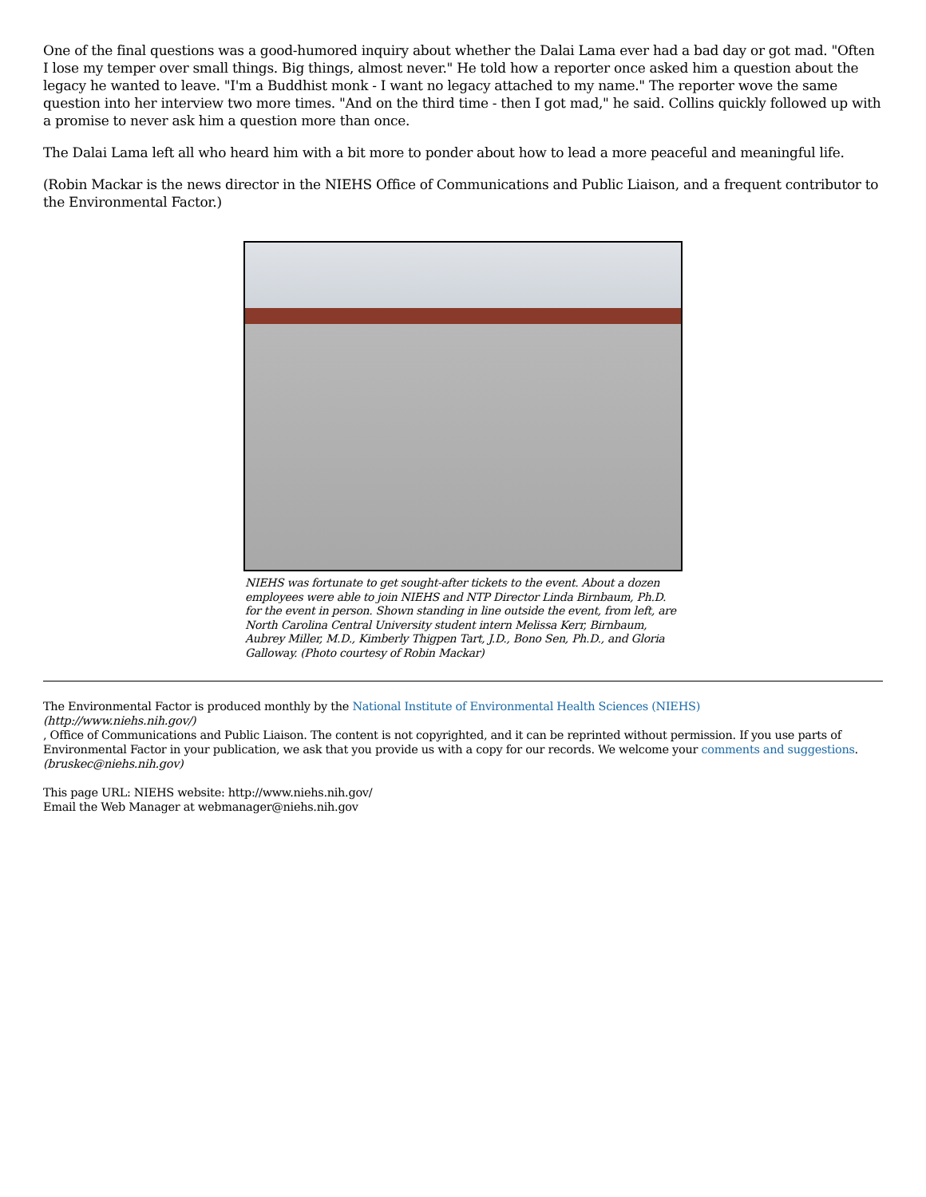One of the final questions was a good-humored inquiry about whether the Dalai Lama ever had a bad day or got mad. "Often I lose my temper over small things. Big things, almost never." He told how a reporter once asked him a question about the legacy he wanted to leave. "I'm a Buddhist monk - I want no legacy attached to my name." The reporter wove the same question into her interview two more times. "And on the third time - then I got mad," he said. Collins quickly followed up with a promise to never ask him a question more than once.
The Dalai Lama left all who heard him with a bit more to ponder about how to lead a more peaceful and meaningful life.
(Robin Mackar is the news director in the NIEHS Office of Communications and Public Liaison, and a frequent contributor to the Environmental Factor.)
NIEHS was fortunate to get sought-after tickets to the event. About a dozen employees were able to join NIEHS and NTP Director Linda Birnbaum, Ph.D. for the event in person. Shown standing in line outside the event, from left, are North Carolina Central University student intern Melissa Kerr, Birnbaum, Aubrey Miller, M.D., Kimberly Thigpen Tart, J.D., Bono Sen, Ph.D., and Gloria Galloway. (Photo courtesy of Robin Mackar)
The Environmental Factor is produced monthly by the National Institute of Environmental Health Sciences (NIEHS)
(http://www.niehs.nih.gov/)
, Office of Communications and Public Liaison. The content is not copyrighted, and it can be reprinted without permission. If you use parts of Environmental Factor in your publication, we ask that you provide us with a copy for our records. We welcome your comments and suggestions.
(bruskec@niehs.nih.gov)
This page URL: NIEHS website: http://www.niehs.nih.gov/
Email the Web Manager at webmanager@niehs.nih.gov